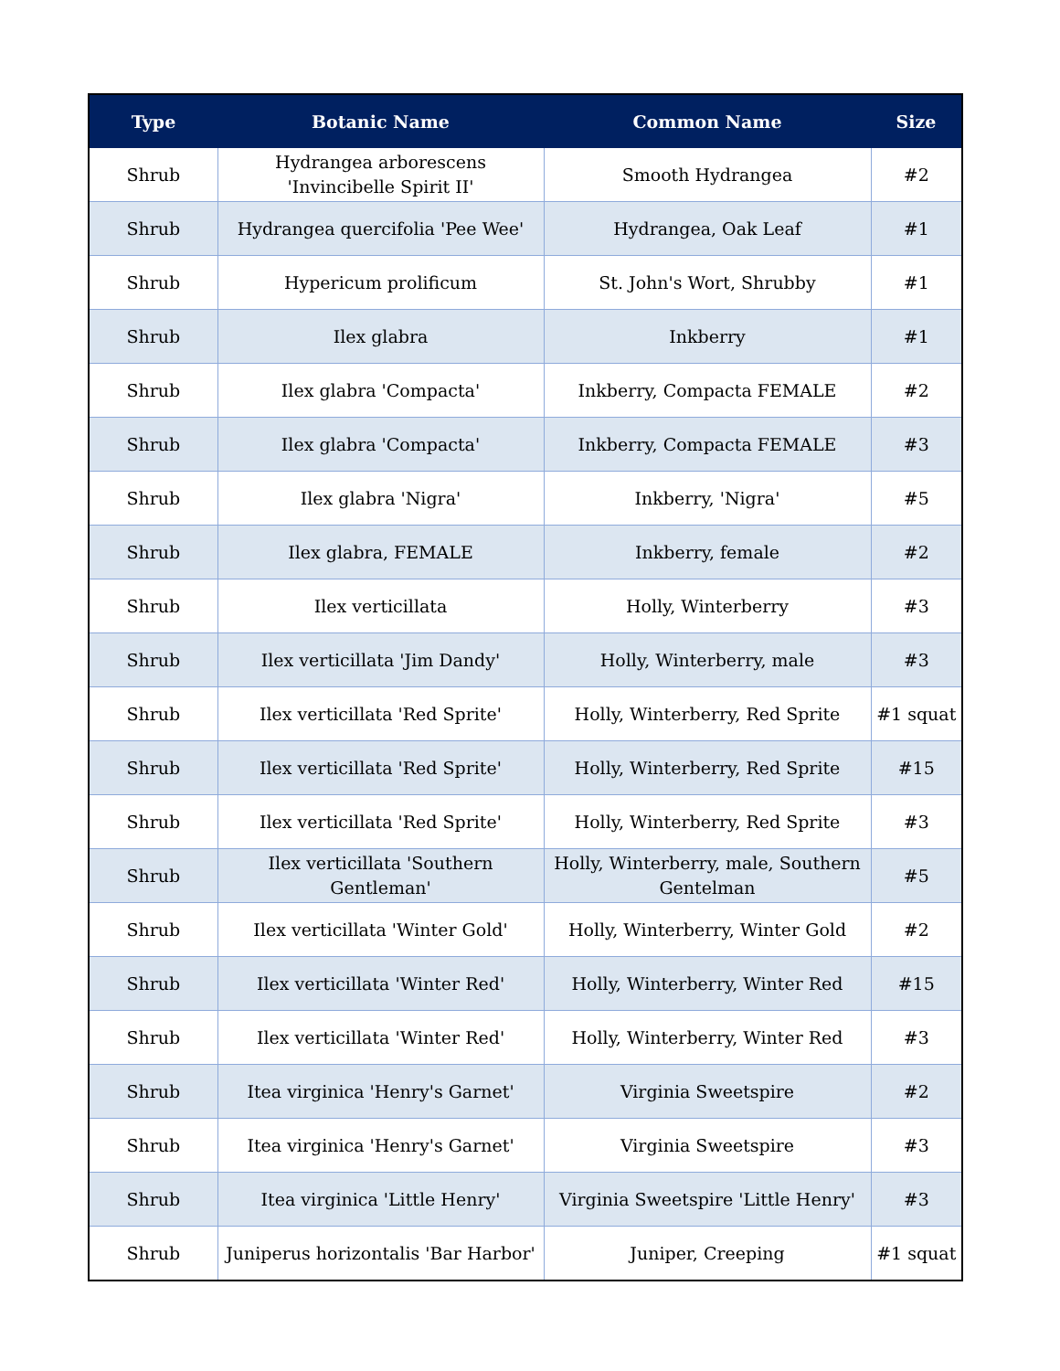| Type | Botanic Name | Common Name | Size |
| --- | --- | --- | --- |
| Shrub | Hydrangea arborescens 'Invincibelle Spirit II' | Smooth Hydrangea | #2 |
| Shrub | Hydrangea quercifolia 'Pee Wee' | Hydrangea, Oak Leaf | #1 |
| Shrub | Hypericum prolificum | St. John's Wort, Shrubby | #1 |
| Shrub | Ilex glabra | Inkberry | #1 |
| Shrub | Ilex glabra 'Compacta' | Inkberry, Compacta FEMALE | #2 |
| Shrub | Ilex glabra 'Compacta' | Inkberry, Compacta FEMALE | #3 |
| Shrub | Ilex glabra 'Nigra' | Inkberry, 'Nigra' | #5 |
| Shrub | Ilex glabra, FEMALE | Inkberry, female | #2 |
| Shrub | Ilex verticillata | Holly, Winterberry | #3 |
| Shrub | Ilex verticillata 'Jim Dandy' | Holly, Winterberry, male | #3 |
| Shrub | Ilex verticillata 'Red Sprite' | Holly, Winterberry, Red Sprite | #1 squat |
| Shrub | Ilex verticillata 'Red Sprite' | Holly, Winterberry, Red Sprite | #15 |
| Shrub | Ilex verticillata 'Red Sprite' | Holly, Winterberry, Red Sprite | #3 |
| Shrub | Ilex verticillata 'Southern Gentleman' | Holly, Winterberry, male, Southern Gentelman | #5 |
| Shrub | Ilex verticillata 'Winter Gold' | Holly, Winterberry, Winter Gold | #2 |
| Shrub | Ilex verticillata 'Winter Red' | Holly, Winterberry, Winter Red | #15 |
| Shrub | Ilex verticillata 'Winter Red' | Holly, Winterberry, Winter Red | #3 |
| Shrub | Itea virginica 'Henry's Garnet' | Virginia Sweetspire | #2 |
| Shrub | Itea virginica 'Henry's Garnet' | Virginia Sweetspire | #3 |
| Shrub | Itea virginica 'Little Henry' | Virginia Sweetspire 'Little Henry' | #3 |
| Shrub | Juniperus horizontalis 'Bar Harbor' | Juniper, Creeping | #1 squat |